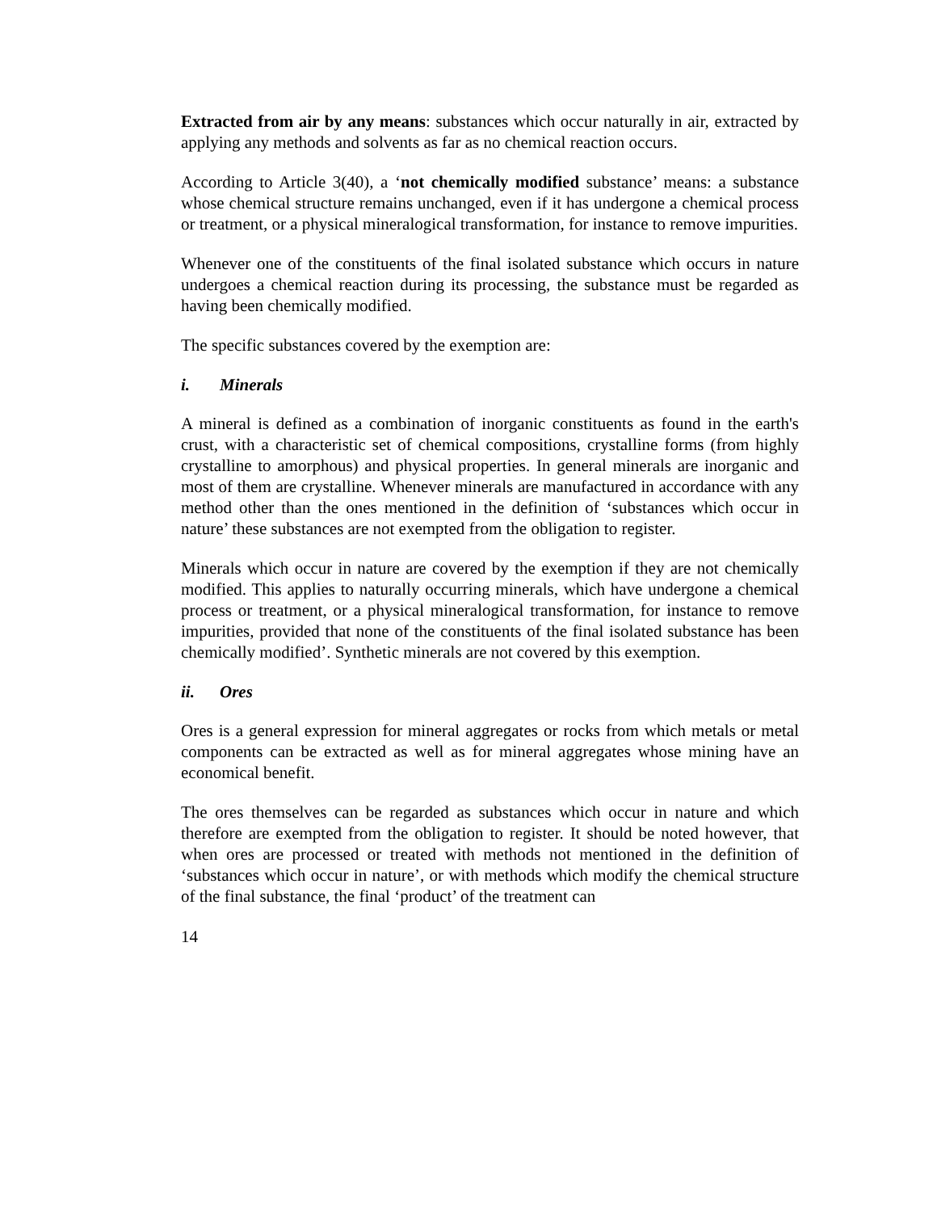Extracted from air by any means: substances which occur naturally in air, extracted by applying any methods and solvents as far as no chemical reaction occurs.
According to Article 3(40), a ‘not chemically modified substance’ means: a substance whose chemical structure remains unchanged, even if it has undergone a chemical process or treatment, or a physical mineralogical transformation, for instance to remove impurities.
Whenever one of the constituents of the final isolated substance which occurs in nature undergoes a chemical reaction during its processing, the substance must be regarded as having been chemically modified.
The specific substances covered by the exemption are:
i. Minerals
A mineral is defined as a combination of inorganic constituents as found in the earth's crust, with a characteristic set of chemical compositions, crystalline forms (from highly crystalline to amorphous) and physical properties. In general minerals are inorganic and most of them are crystalline. Whenever minerals are manufactured in accordance with any method other than the ones mentioned in the definition of ‘substances which occur in nature’ these substances are not exempted from the obligation to register.
Minerals which occur in nature are covered by the exemption if they are not chemically modified. This applies to naturally occurring minerals, which have undergone a chemical process or treatment, or a physical mineralogical transformation, for instance to remove impurities, provided that none of the constituents of the final isolated substance has been chemically modified’. Synthetic minerals are not covered by this exemption.
ii. Ores
Ores is a general expression for mineral aggregates or rocks from which metals or metal components can be extracted as well as for mineral aggregates whose mining have an economical benefit.
The ores themselves can be regarded as substances which occur in nature and which therefore are exempted from the obligation to register. It should be noted however, that when ores are processed or treated with methods not mentioned in the definition of ‘substances which occur in nature’, or with methods which modify the chemical structure of the final substance, the final ‘product’ of the treatment can
14